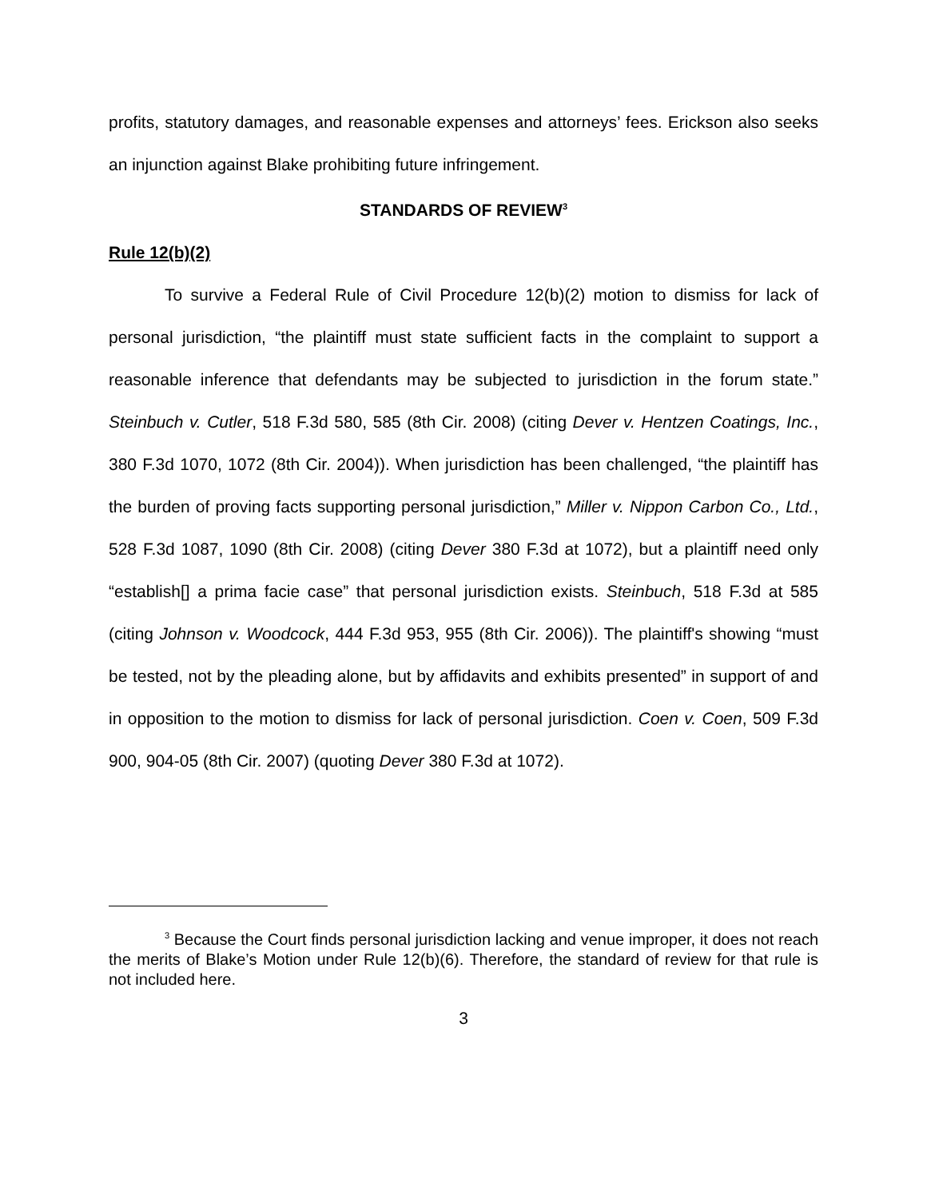profits, statutory damages, and reasonable expenses and attorneys’ fees. Erickson also seeks an injunction against Blake prohibiting future infringement.
STANDARDS OF REVIEW<sup>3</sup>
Rule 12(b)(2)
To survive a Federal Rule of Civil Procedure 12(b)(2) motion to dismiss for lack of personal jurisdiction, “the plaintiff must state sufficient facts in the complaint to support a reasonable inference that defendants may be subjected to jurisdiction in the forum state.” Steinbuch v. Cutler, 518 F.3d 580, 585 (8th Cir. 2008) (citing Dever v. Hentzen Coatings, Inc., 380 F.3d 1070, 1072 (8th Cir. 2004)). When jurisdiction has been challenged, “the plaintiff has the burden of proving facts supporting personal jurisdiction,” Miller v. Nippon Carbon Co., Ltd., 528 F.3d 1087, 1090 (8th Cir. 2008) (citing Dever 380 F.3d at 1072), but a plaintiff need only “establish[] a prima facie case” that personal jurisdiction exists. Steinbuch, 518 F.3d at 585 (citing Johnson v. Woodcock, 444 F.3d 953, 955 (8th Cir. 2006)). The plaintiff's showing “must be tested, not by the pleading alone, but by affidavits and exhibits presented” in support of and in opposition to the motion to dismiss for lack of personal jurisdiction. Coen v. Coen, 509 F.3d 900, 904-05 (8th Cir. 2007) (quoting Dever 380 F.3d at 1072).
<sup>3</sup> Because the Court finds personal jurisdiction lacking and venue improper, it does not reach the merits of Blake’s Motion under Rule 12(b)(6). Therefore, the standard of review for that rule is not included here.
3